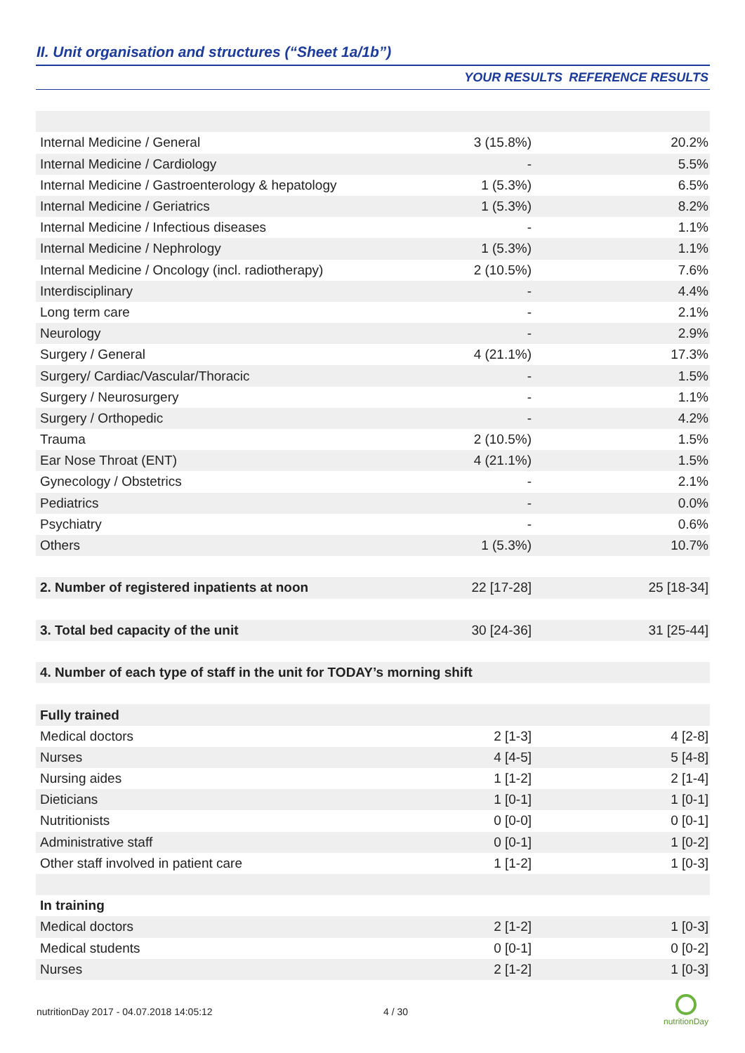II. Unit organisation and structures (“Sheet 1a/1b”)
| | YOUR RESULTS | REFERENCE RESULTS |
| --- | --- | --- |
| Internal Medicine / General | 3 (15.8%) | 20.2% |
| Internal Medicine / Cardiology | - | 5.5% |
| Internal Medicine / Gastroenterology & hepatology | 1 (5.3%) | 6.5% |
| Internal Medicine / Geriatrics | 1 (5.3%) | 8.2% |
| Internal Medicine / Infectious diseases | - | 1.1% |
| Internal Medicine / Nephrology | 1 (5.3%) | 1.1% |
| Internal Medicine / Oncology (incl. radiotherapy) | 2 (10.5%) | 7.6% |
| Interdisciplinary | - | 4.4% |
| Long term care | - | 2.1% |
| Neurology | - | 2.9% |
| Surgery / General | 4 (21.1%) | 17.3% |
| Surgery/ Cardiac/Vascular/Thoracic | - | 1.5% |
| Surgery / Neurosurgery | - | 1.1% |
| Surgery / Orthopedic | - | 4.2% |
| Trauma | 2 (10.5%) | 1.5% |
| Ear Nose Throat (ENT) | 4 (21.1%) | 1.5% |
| Gynecology / Obstetrics | - | 2.1% |
| Pediatrics | - | 0.0% |
| Psychiatry | - | 0.6% |
| Others | 1 (5.3%) | 10.7% |
| 2. Number of registered inpatients at noon | 22 [17-28] | 25 [18-34] |
| 3. Total bed capacity of the unit | 30 [24-36] | 31 [25-44] |
| 4. Number of each type of staff in the unit for TODAY’s morning shift | | |
| Fully trained | | |
| Medical doctors | 2 [1-3] | 4 [2-8] |
| Nurses | 4 [4-5] | 5 [4-8] |
| Nursing aides | 1 [1-2] | 2 [1-4] |
| Dieticians | 1 [0-1] | 1 [0-1] |
| Nutritionists | 0 [0-0] | 0 [0-1] |
| Administrative staff | 0 [0-1] | 1 [0-2] |
| Other staff involved in patient care | 1 [1-2] | 1 [0-3] |
| In training | | |
| Medical doctors | 2 [1-2] | 1 [0-3] |
| Medical students | 0 [0-1] | 0 [0-2] |
| Nurses | 2 [1-2] | 1 [0-3] |
nutritionDay 2017 - 04.07.2018 14:05:12
4 / 30
nutritionDay